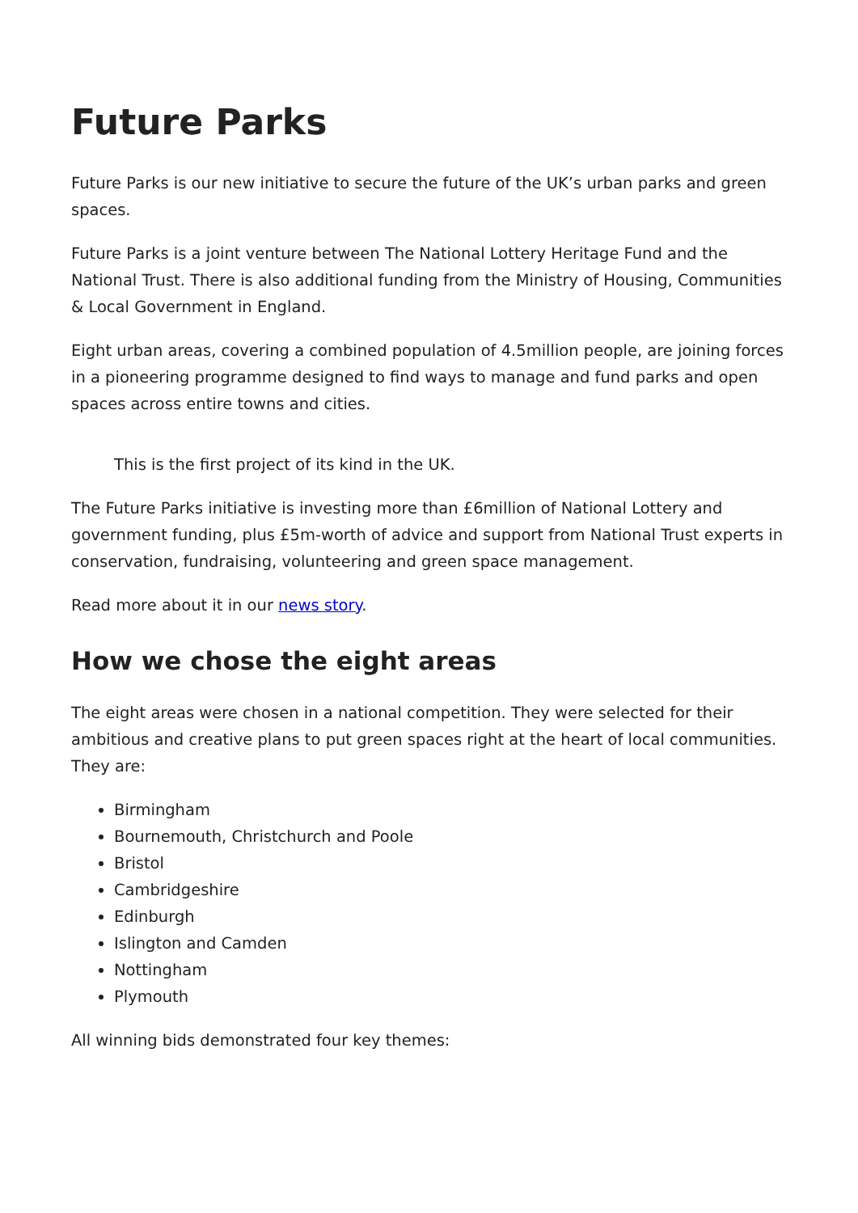Future Parks
Future Parks is our new initiative to secure the future of the UK’s urban parks and green spaces.
Future Parks is a joint venture between The National Lottery Heritage Fund and the National Trust. There is also additional funding from the Ministry of Housing, Communities & Local Government in England.
Eight urban areas, covering a combined population of 4.5million people, are joining forces in a pioneering programme designed to find ways to manage and fund parks and open spaces across entire towns and cities.
This is the first project of its kind in the UK.
The Future Parks initiative is investing more than £6million of National Lottery and government funding, plus £5m-worth of advice and support from National Trust experts in conservation, fundraising, volunteering and green space management.
Read more about it in our news story.
How we chose the eight areas
The eight areas were chosen in a national competition. They were selected for their ambitious and creative plans to put green spaces right at the heart of local communities. They are:
Birmingham
Bournemouth, Christchurch and Poole
Bristol
Cambridgeshire
Edinburgh
Islington and Camden
Nottingham
Plymouth
All winning bids demonstrated four key themes: